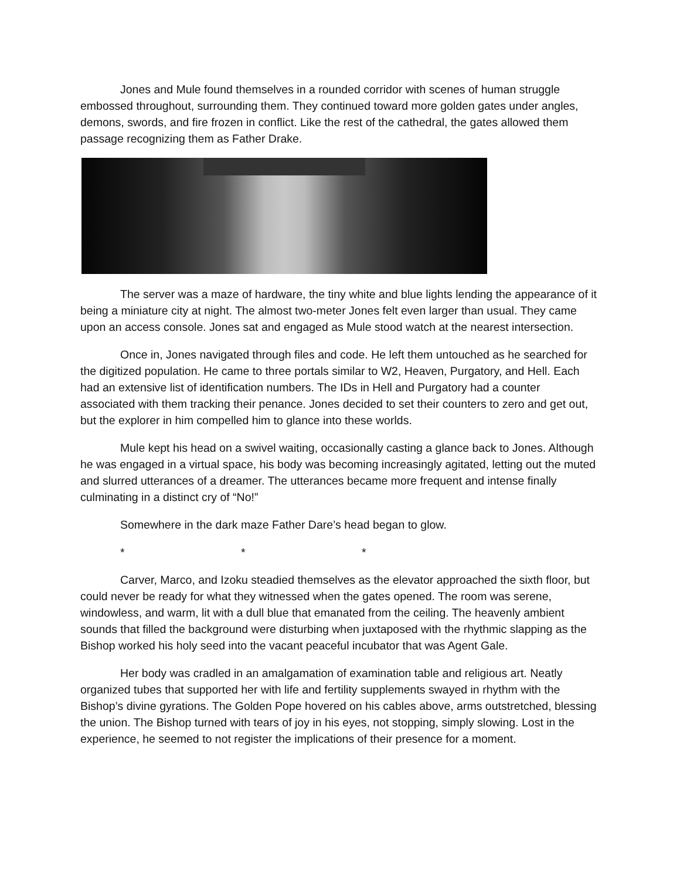Jones and Mule found themselves in a rounded corridor with scenes of human struggle embossed throughout, surrounding them. They continued toward more golden gates under angles, demons, swords, and fire frozen in conflict. Like the rest of the cathedral, the gates allowed them passage recognizing them as Father Drake.
The server was a maze of hardware, the tiny white and blue lights lending the appearance of it being a miniature city at night. The almost two-meter Jones felt even larger than usual. They came upon an access console. Jones sat and engaged as Mule stood watch at the nearest intersection.
Once in, Jones navigated through files and code. He left them untouched as he searched for the digitized population. He came to three portals similar to W2, Heaven, Purgatory, and Hell. Each had an extensive list of identification numbers. The IDs in Hell and Purgatory had a counter associated with them tracking their penance. Jones decided to set their counters to zero and get out, but the explorer in him compelled him to glance into these worlds.
Mule kept his head on a swivel waiting, occasionally casting a glance back to Jones. Although he was engaged in a virtual space, his body was becoming increasingly agitated, letting out the muted and slurred utterances of a dreamer. The utterances became more frequent and intense finally culminating in a distinct cry of “No!”
Somewhere in the dark maze Father Dare’s head began to glow.
* * *
Carver, Marco, and Izoku steadied themselves as the elevator approached the sixth floor, but could never be ready for what they witnessed when the gates opened. The room was serene, windowless, and warm, lit with a dull blue that emanated from the ceiling. The heavenly ambient sounds that filled the background were disturbing when juxtaposed with the rhythmic slapping as the Bishop worked his holy seed into the vacant peaceful incubator that was Agent Gale.
Her body was cradled in an amalgamation of examination table and religious art. Neatly organized tubes that supported her with life and fertility supplements swayed in rhythm with the Bishop’s divine gyrations. The Golden Pope hovered on his cables above, arms outstretched, blessing the union. The Bishop turned with tears of joy in his eyes, not stopping, simply slowing. Lost in the experience, he seemed to not register the implications of their presence for a moment.